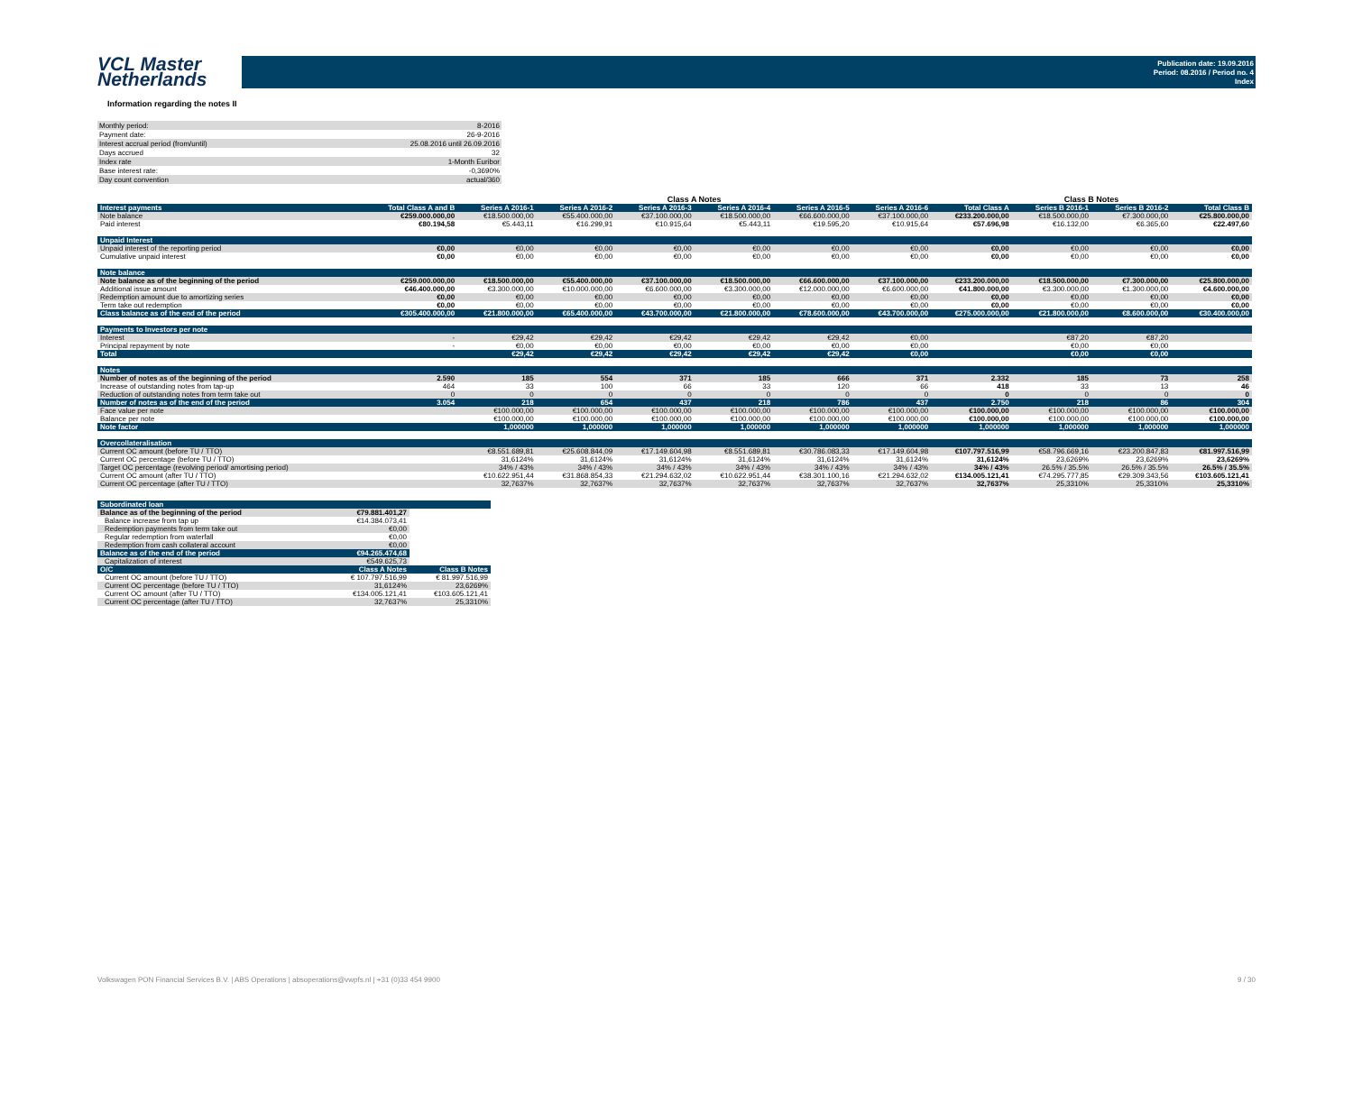VCL Master
Netherlands
Publication date: 19.09.2016
Period: 08.2016 / Period no. 4
Index
Information regarding the notes II
| Monthly period: | 8-2016 |
| Payment date: | 26-9-2016 |
| Interest accrual period (from/until) | 25.08.2016 until 26.09.2016 |
| Days accrued | 32 |
| Index rate | 1-Month Euribor |
| Base interest rate: | -0,3690% |
| Day count convention | actual/360 |
| | | Class A Notes | | | | | | | Class B Notes | | |
| Interest payments | Total Class A and B | Series A 2016-1 | Series A 2016-2 | Series A 2016-3 | Series A 2016-4 | Series A 2016-5 | Series A 2016-6 | Total Class A | Series B 2016-1 | Series B 2016-2 | Total Class B |
| Note balance | €259.000.000,00 | €18.500.000,00 | €55.400.000,00 | €37.100.000,00 | €18.500.000,00 | €66.600.000,00 | €37.100.000,00 | €233.200.000,00 | €18.500.000,00 | €7.300.000,00 | €25.800.000,00 |
| Paid interest | €80.194,58 | €5.443,11 | €16.299,91 | €10.915,64 | €5.443,11 | €19.595,20 | €10.915,64 | €57.696,98 | €16.132,00 | €6.365,60 | €22.497,60 |
| Unpaid Interest | | | | | | | | | | | |
| Unpaid interest of the reporting period | €0,00 | €0,00 | €0,00 | €0,00 | €0,00 | €0,00 | €0,00 | €0,00 | €0,00 | €0,00 | €0,00 |
| Cumulative unpaid interest | €0,00 | €0,00 | €0,00 | €0,00 | €0,00 | €0,00 | €0,00 | €0,00 | €0,00 | €0,00 | €0,00 |
| Note balance | | | | | | | | | | | |
| Note balance as of the beginning of the period | €259.000.000,00 | €18.500.000,00 | €55.400.000,00 | €37.100.000,00 | €18.500.000,00 | €66.600.000,00 | €37.100.000,00 | €233.200.000,00 | €18.500.000,00 | €7.300.000,00 | €25.800.000,00 |
| Additional issue amount | €46.400.000,00 | €3.300.000,00 | €10.000.000,00 | €6.600.000,00 | €3.300.000,00 | €12.000.000,00 | €6.600.000,00 | €41.800.000,00 | €3.300.000,00 | €1.300.000,00 | €4.600.000,00 |
| Redemption amount due to amortizing series | €0,00 | €0,00 | €0,00 | €0,00 | €0,00 | €0,00 | €0,00 | €0,00 | €0,00 | €0,00 | €0,00 |
| Term take out redemption | €0,00 | €0,00 | €0,00 | €0,00 | €0,00 | €0,00 | €0,00 | €0,00 | €0,00 | €0,00 | €0,00 |
| Class balance as of the end of the period | €305.400.000,00 | €21.800.000,00 | €65.400.000,00 | €43.700.000,00 | €21.800.000,00 | €78.600.000,00 | €43.700.000,00 | €275.000.000,00 | €21.800.000,00 | €8.600.000,00 | €30.400.000,00 |
| Payments to Investors per note | | | | | | | | | | | |
| Interest | - | €29,42 | €29,42 | €29,42 | €29,42 | €29,42 | €0,00 | | €87,20 | €87,20 | |
| Principal repayment by note | - | €0,00 | €0,00 | €0,00 | €0,00 | €0,00 | €0,00 | | €0,00 | €0,00 | |
| Total | | €29,42 | €29,42 | €29,42 | €29,42 | €29,42 | €0,00 | | €0,00 | €0,00 | |
| Notes | | | | | | | | | | | |
| Number of notes as of the beginning of the period | 2.590 | 185 | 554 | 371 | 185 | 666 | 371 | 2.332 | 185 | 73 | 258 |
| Increase of outstanding notes from tap-up | 464 | 33 | 100 | 66 | 33 | 120 | 66 | 418 | 33 | 13 | 46 |
| Reduction of outstanding notes from term take out | 0 | 0 | 0 | 0 | 0 | 0 | 0 | 0 | 0 | 0 | 0 |
| Number of notes as of the end of the period | 3.054 | 218 | 654 | 437 | 218 | 786 | 437 | 2.750 | 218 | 86 | 304 |
| Face value per note | | €100.000,00 | €100.000,00 | €100.000,00 | €100.000,00 | €100.000,00 | €100.000,00 | €100.000,00 | €100.000,00 | €100.000,00 | €100.000,00 |
| Balance per note | | €100.000,00 | €100.000,00 | €100.000,00 | €100.000,00 | €100.000,00 | €100.000,00 | €100.000,00 | €100.000,00 | €100.000,00 | €100.000,00 |
| Note factor | | 1,000000 | 1,000000 | 1,000000 | 1,000000 | 1,000000 | 1,000000 | 1,000000 | 1,000000 | 1,000000 | 1,000000 |
| Overcollateralisation | | | | | | | | | | | |
| Current OC amount (before TU / TTO) | | €8.551.689,81 | €25.608.844,09 | €17.149.604,98 | €8.551.689,81 | €30.786.083,33 | €17.149.604,98 | €107.797.516,99 | €58.796.669,16 | €23.200.847,83 | €81.997.516,99 |
| Current OC percentage (before TU / TTO) | | 31,6124% | 31,6124% | 31,6124% | 31,6124% | 31,6124% | 31,6124% | 31,6124% | 23,6269% | 23,6269% | 23,6269% |
| Target OC percentage (revolving period/ amortising period) | | 34% / 43% | 34% / 43% | 34% / 43% | 34% / 43% | 34% / 43% | 34% / 43% | 34% / 43% | 26.5% / 35.5% | 26.5% / 35.5% | 26.5% / 35.5% |
| Current OC amount (after TU / TTO) | | €10.622.951,44 | €31.868.854,33 | €21.294.632,02 | €10.622.951,44 | €38.301.100,16 | €21.294.632,02 | €134.005.121,41 | €74.295.777,85 | €29.309.343,56 | €103.605.121,41 |
| Current OC percentage (after TU / TTO) | | 32,7637% | 32,7637% | 32,7637% | 32,7637% | 32,7637% | 32,7637% | 32,7637% | 25,3310% | 25,3310% | 25,3310% |
| Subordinated loan | | |
| Balance as of the beginning of the period | €79.881.401,27 | |
| Balance increase from tap up | €14.384.073,41 | |
| Redemption payments from term take out | €0,00 | |
| Regular redemption from waterfall | €0,00 | |
| Redemption from cash collateral account | €0,00 | |
| Balance as of the end of the period | €94.265.474,68 | |
| Capitalization of interest | €549.625,73 | |
| O/C | Class A Notes | Class B Notes |
| Current OC amount (before TU / TTO) | € 107.797.516,99 | € 81.997.516,99 |
| Current OC percentage (before TU / TTO) | 31,6124% | 23,6269% |
| Current OC amount (after TU / TTO) | €134.005.121,41 | €103.605.121,41 |
| Current OC percentage (after TU / TTO) | 32,7637% | 25,3310% |
Volkswagen PON Financial Services B.V. | ABS Operations | absoperations@vwpfs.nl | +31 (0)33 454 9900 9 / 30